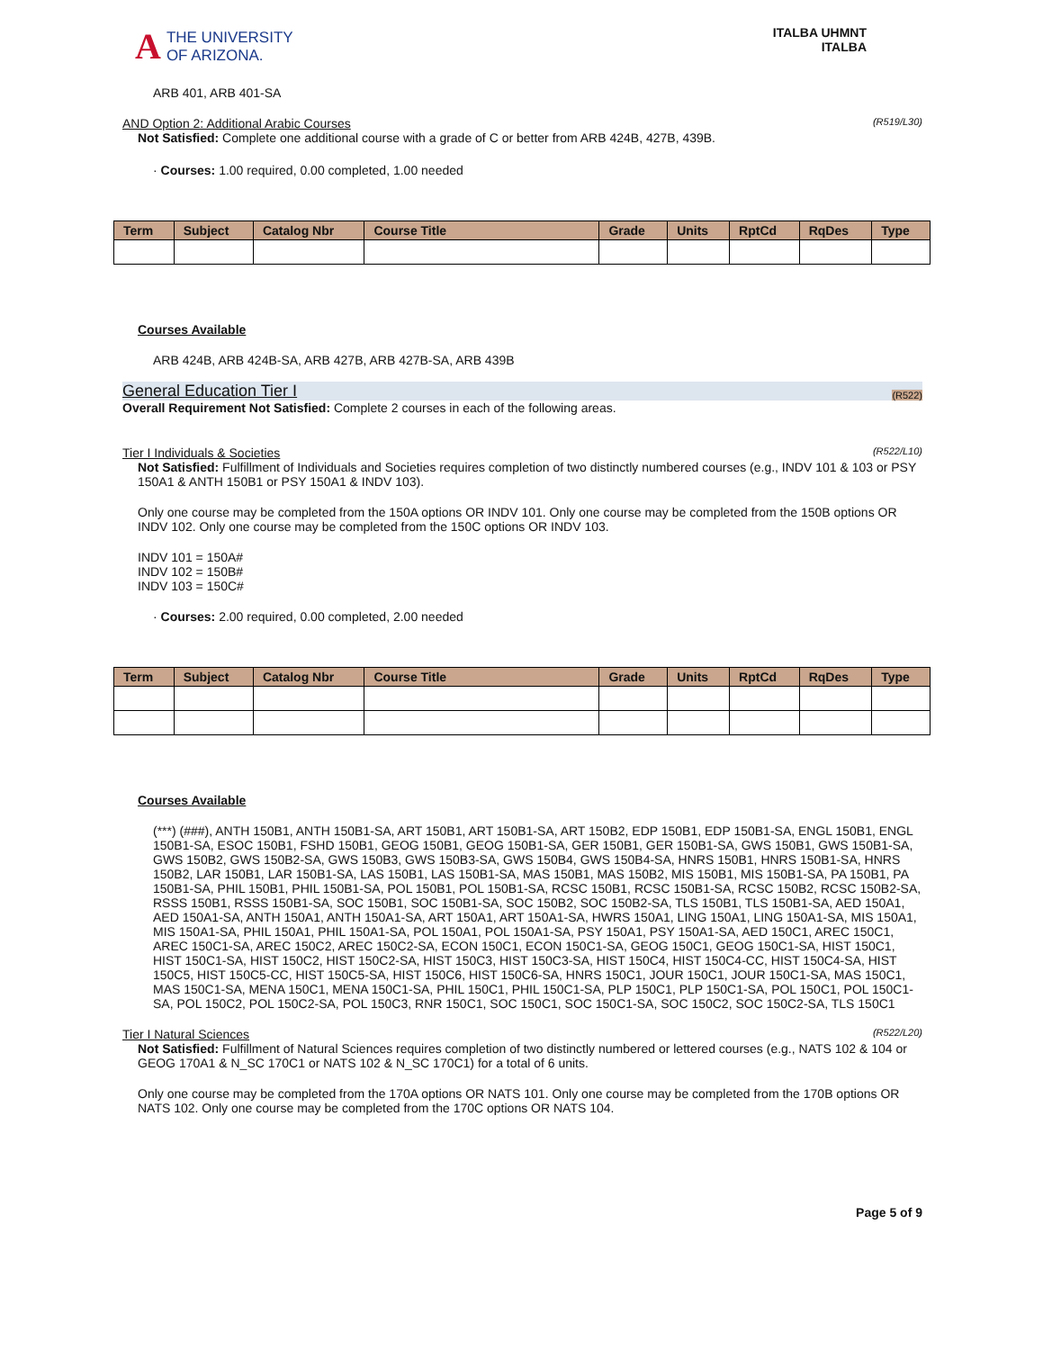A
THE UNIVERSITY
OF ARIZONA.
ITALBA UHMNT
ITALBA
ARB 401, ARB 401-SA
AND Option 2: Additional Arabic Courses (R519/L30)
Not Satisfied: Complete one additional course with a grade of C or better from ARB 424B, 427B, 439B.
· Courses: 1.00 required, 0.00 completed, 1.00 needed
| Term | Subject | Catalog Nbr | Course Title | Grade | Units | RptCd | RqDes | Type |
| --- | --- | --- | --- | --- | --- | --- | --- | --- |
Courses Available
ARB 424B, ARB 424B-SA, ARB 427B, ARB 427B-SA, ARB 439B
General Education Tier I (R522)
Overall Requirement Not Satisfied: Complete 2 courses in each of the following areas.
Tier I Individuals & Societies (R522/L10)
Not Satisfied: Fulfillment of Individuals and Societies requires completion of two distinctly numbered courses (e.g., INDV 101 & 103 or PSY 150A1 & ANTH 150B1 or PSY 150A1 & INDV 103).
Only one course may be completed from the 150A options OR INDV 101. Only one course may be completed from the 150B options OR INDV 102. Only one course may be completed from the 150C options OR INDV 103.
INDV 101 = 150A#
INDV 102 = 150B#
INDV 103 = 150C#
· Courses: 2.00 required, 0.00 completed, 2.00 needed
| Term | Subject | Catalog Nbr | Course Title | Grade | Units | RptCd | RqDes | Type |
| --- | --- | --- | --- | --- | --- | --- | --- | --- |
Courses Available
(***) (###), ANTH 150B1, ANTH 150B1-SA, ART 150B1, ART 150B1-SA, ART 150B2, EDP 150B1, EDP 150B1-SA, ENGL 150B1, ENGL 150B1-SA, ESOC 150B1, FSHD 150B1, GEOG 150B1, GEOG 150B1-SA, GER 150B1, GER 150B1-SA, GWS 150B1, GWS 150B1-SA, GWS 150B2, GWS 150B2-SA, GWS 150B3, GWS 150B3-SA, GWS 150B4, GWS 150B4-SA, HNRS 150B1, HNRS 150B1-SA, HNRS 150B2, LAR 150B1, LAR 150B1-SA, LAS 150B1, LAS 150B1-SA, MAS 150B1, MAS 150B2, MIS 150B1, MIS 150B1-SA, PA 150B1, PA 150B1-SA, PHIL 150B1, PHIL 150B1-SA, POL 150B1, POL 150B1-SA, RCSC 150B1, RCSC 150B1-SA, RCSC 150B2, RCSC 150B2-SA, RSSS 150B1, RSSS 150B1-SA, SOC 150B1, SOC 150B1-SA, SOC 150B2, SOC 150B2-SA, TLS 150B1, TLS 150B1-SA, AED 150A1, AED 150A1-SA, ANTH 150A1, ANTH 150A1-SA, ART 150A1, ART 150A1-SA, HWRS 150A1, LING 150A1, LING 150A1-SA, MIS 150A1, MIS 150A1-SA, PHIL 150A1, PHIL 150A1-SA, POL 150A1, POL 150A1-SA, PSY 150A1, PSY 150A1-SA, AED 150C1, AREC 150C1, AREC 150C1-SA, AREC 150C2, AREC 150C2-SA, ECON 150C1, ECON 150C1-SA, GEOG 150C1, GEOG 150C1-SA, HIST 150C1, HIST 150C1-SA, HIST 150C2, HIST 150C2-SA, HIST 150C3, HIST 150C3-SA, HIST 150C4, HIST 150C4-CC, HIST 150C4-SA, HIST 150C5, HIST 150C5-CC, HIST 150C5-SA, HIST 150C6, HIST 150C6-SA, HNRS 150C1, JOUR 150C1, JOUR 150C1-SA, MAS 150C1, MAS 150C1-SA, MENA 150C1, MENA 150C1-SA, PHIL 150C1, PHIL 150C1-SA, PLP 150C1, PLP 150C1-SA, POL 150C1, POL 150C1-SA, POL 150C2, POL 150C2-SA, POL 150C3, RNR 150C1, SOC 150C1, SOC 150C1-SA, SOC 150C2, SOC 150C2-SA, TLS 150C1
Tier I Natural Sciences (R522/L20)
Not Satisfied: Fulfillment of Natural Sciences requires completion of two distinctly numbered or lettered courses (e.g., NATS 102 & 104 or GEOG 170A1 & N_SC 170C1 or NATS 102 & N_SC 170C1) for a total of 6 units.
Only one course may be completed from the 170A options OR NATS 101. Only one course may be completed from the 170B options OR NATS 102. Only one course may be completed from the 170C options OR NATS 104.
Page 5 of 9